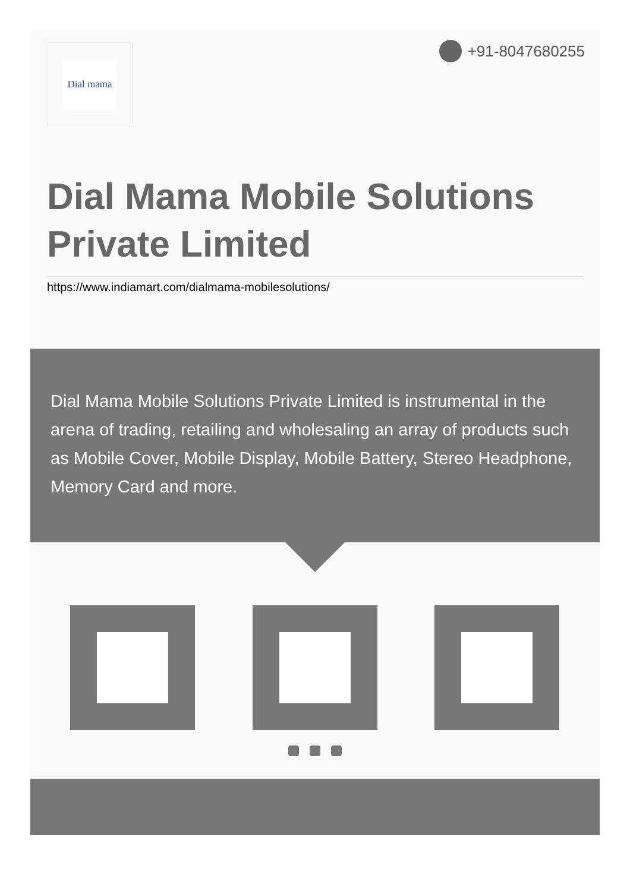Dial mama +91-8047680255
Dial Mama Mobile Solutions Private Limited
https://www.indiamart.com/dialmama-mobilesolutions/
Dial Mama Mobile Solutions Private Limited is instrumental in the arena of trading, retailing and wholesaling an array of products such as Mobile Cover, Mobile Display, Mobile Battery, Stereo Headphone, Memory Card and more.